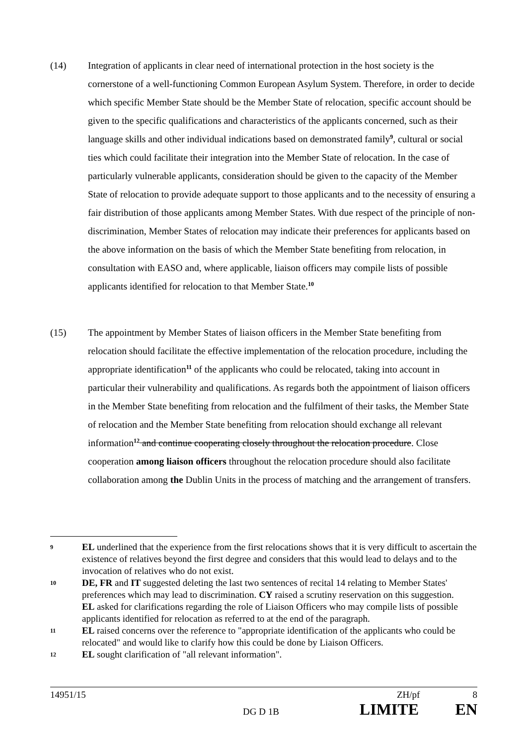(14) Integration of applicants in clear need of international protection in the host society is the cornerstone of a well-functioning Common European Asylum System. Therefore, in order to decide which specific Member State should be the Member State of relocation, specific account should be given to the specific qualifications and characteristics of the applicants concerned, such as their language skills and other individual indications based on demonstrated family<sup>9</sup>, cultural or social ties which could facilitate their integration into the Member State of relocation. In the case of particularly vulnerable applicants, consideration should be given to the capacity of the Member State of relocation to provide adequate support to those applicants and to the necessity of ensuring a fair distribution of those applicants among Member States. With due respect of the principle of non-discrimination, Member States of relocation may indicate their preferences for applicants based on the above information on the basis of which the Member State benefiting from relocation, in consultation with EASO and, where applicable, liaison officers may compile lists of possible applicants identified for relocation to that Member State.<sup>10</sup>
(15) The appointment by Member States of liaison officers in the Member State benefiting from relocation should facilitate the effective implementation of the relocation procedure, including the appropriate identification<sup>11</sup> of the applicants who could be relocated, taking into account in particular their vulnerability and qualifications. As regards both the appointment of liaison officers in the Member State benefiting from relocation and the fulfilment of their tasks, the Member State of relocation and the Member State benefiting from relocation should exchange all relevant information<sup>12</sup> and continue cooperating closely throughout the relocation procedure. Close cooperation among liaison officers throughout the relocation procedure should also facilitate collaboration among the Dublin Units in the process of matching and the arrangement of transfers.
9
EL underlined that the experience from the first relocations shows that it is very difficult to ascertain the existence of relatives beyond the first degree and considers that this would lead to delays and to the invocation of relatives who do not exist.
10
DE, FR and IT suggested deleting the last two sentences of recital 14 relating to Member States' preferences which may lead to discrimination. CY raised a scrutiny reservation on this suggestion.
EL asked for clarifications regarding the role of Liaison Officers who may compile lists of possible applicants identified for relocation as referred to at the end of the paragraph.
11
EL raised concerns over the reference to "appropriate identification of the applicants who could be relocated" and would like to clarify how this could be done by Liaison Officers.
12
EL sought clarification of "all relevant information".
14951/15 ZH/pf 8
DG D 1B LIMITE EN